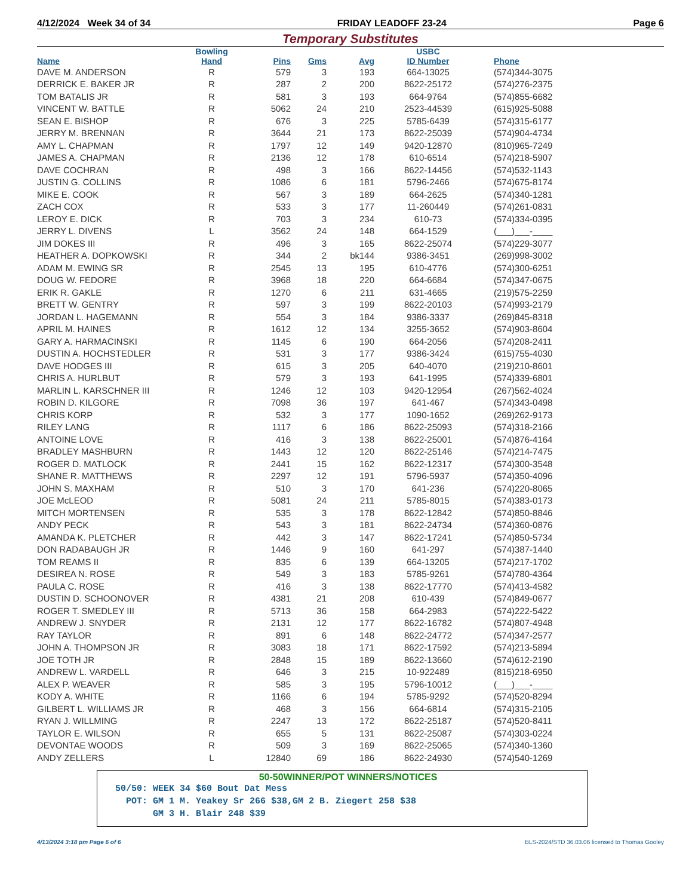4/12/2024 Week 34 of 34 FRIDAY LEADOFF 23-24 Page 6
Temporary Substitutes
| Name | Bowling Hand | Pins | Gms | Avg | USBC ID Number | Phone |
| --- | --- | --- | --- | --- | --- | --- |
| DAVE M. ANDERSON | R | 579 | 3 | 193 | 664-13025 | (574)344-3075 |
| DERRICK E. BAKER JR | R | 287 | 2 | 200 | 8622-25172 | (574)276-2375 |
| TOM BATALIS JR | R | 581 | 3 | 193 | 664-9764 | (574)855-6682 |
| VINCENT W. BATTLE | R | 5062 | 24 | 210 | 2523-44539 | (615)925-5088 |
| SEAN E. BISHOP | R | 676 | 3 | 225 | 5785-6439 | (574)315-6177 |
| JERRY M. BRENNAN | R | 3644 | 21 | 173 | 8622-25039 | (574)904-4734 |
| AMY L. CHAPMAN | R | 1797 | 12 | 149 | 9420-12870 | (810)965-7249 |
| JAMES A. CHAPMAN | R | 2136 | 12 | 178 | 610-6514 | (574)218-5907 |
| DAVE COCHRAN | R | 498 | 3 | 166 | 8622-14456 | (574)532-1143 |
| JUSTIN G. COLLINS | R | 1086 | 6 | 181 | 5796-2466 | (574)675-8174 |
| MIKE E. COOK | R | 567 | 3 | 189 | 664-2625 | (574)340-1281 |
| ZACH COX | R | 533 | 3 | 177 | 11-260449 | (574)261-0831 |
| LEROY E. DICK | R | 703 | 3 | 234 | 610-73 | (574)334-0395 |
| JERRY L. DIVENS | L | 3562 | 24 | 148 | 664-1529 | (___)___-____ |
| JIM DOKES III | R | 496 | 3 | 165 | 8622-25074 | (574)229-3077 |
| HEATHER A. DOPKOWSKI | R | 344 | 2 | bk144 | 9386-3451 | (269)998-3002 |
| ADAM M. EWING SR | R | 2545 | 13 | 195 | 610-4776 | (574)300-6251 |
| DOUG W. FEDORE | R | 3968 | 18 | 220 | 664-6684 | (574)347-0675 |
| ERIK R. GAKLE | R | 1270 | 6 | 211 | 631-4665 | (219)575-2259 |
| BRETT W. GENTRY | R | 597 | 3 | 199 | 8622-20103 | (574)993-2179 |
| JORDAN L. HAGEMANN | R | 554 | 3 | 184 | 9386-3337 | (269)845-8318 |
| APRIL M. HAINES | R | 1612 | 12 | 134 | 3255-3652 | (574)903-8604 |
| GARY A. HARMACINSKI | R | 1145 | 6 | 190 | 664-2056 | (574)208-2411 |
| DUSTIN A. HOCHSTEDLER | R | 531 | 3 | 177 | 9386-3424 | (615)755-4030 |
| DAVE HODGES III | R | 615 | 3 | 205 | 640-4070 | (219)210-8601 |
| CHRIS A. HURLBUT | R | 579 | 3 | 193 | 641-1995 | (574)339-6801 |
| MARLIN L. KARSCHNER III | R | 1246 | 12 | 103 | 9420-12954 | (267)562-4024 |
| ROBIN D. KILGORE | R | 7098 | 36 | 197 | 641-467 | (574)343-0498 |
| CHRIS KORP | R | 532 | 3 | 177 | 1090-1652 | (269)262-9173 |
| RILEY LANG | R | 1117 | 6 | 186 | 8622-25093 | (574)318-2166 |
| ANTOINE LOVE | R | 416 | 3 | 138 | 8622-25001 | (574)876-4164 |
| BRADLEY MASHBURN | R | 1443 | 12 | 120 | 8622-25146 | (574)214-7475 |
| ROGER D. MATLOCK | R | 2441 | 15 | 162 | 8622-12317 | (574)300-3548 |
| SHANE R. MATTHEWS | R | 2297 | 12 | 191 | 5796-5937 | (574)350-4096 |
| JOHN S. MAXHAM | R | 510 | 3 | 170 | 641-236 | (574)220-8065 |
| JOE McLEOD | R | 5081 | 24 | 211 | 5785-8015 | (574)383-0173 |
| MITCH MORTENSEN | R | 535 | 3 | 178 | 8622-12842 | (574)850-8846 |
| ANDY PECK | R | 543 | 3 | 181 | 8622-24734 | (574)360-0876 |
| AMANDA K. PLETCHER | R | 442 | 3 | 147 | 8622-17241 | (574)850-5734 |
| DON RADABAUGH JR | R | 1446 | 9 | 160 | 641-297 | (574)387-1440 |
| TOM REAMS II | R | 835 | 6 | 139 | 664-13205 | (574)217-1702 |
| DESIREA N. ROSE | R | 549 | 3 | 183 | 5785-9261 | (574)780-4364 |
| PAULA C. ROSE | R | 416 | 3 | 138 | 8622-17770 | (574)413-4582 |
| DUSTIN D. SCHOONOVER | R | 4381 | 21 | 208 | 610-439 | (574)849-0677 |
| ROGER T. SMEDLEY III | R | 5713 | 36 | 158 | 664-2983 | (574)222-5422 |
| ANDREW J. SNYDER | R | 2131 | 12 | 177 | 8622-16782 | (574)807-4948 |
| RAY TAYLOR | R | 891 | 6 | 148 | 8622-24772 | (574)347-2577 |
| JOHN A. THOMPSON JR | R | 3083 | 18 | 171 | 8622-17592 | (574)213-5894 |
| JOE TOTH JR | R | 2848 | 15 | 189 | 8622-13660 | (574)612-2190 |
| ANDREW L. VARDELL | R | 646 | 3 | 215 | 10-922489 | (815)218-6950 |
| ALEX P. WEAVER | R | 585 | 3 | 195 | 5796-10012 | (___)___-____ |
| KODY A. WHITE | R | 1166 | 6 | 194 | 5785-9292 | (574)520-8294 |
| GILBERT L. WILLIAMS JR | R | 468 | 3 | 156 | 664-6814 | (574)315-2105 |
| RYAN J. WILLMING | R | 2247 | 13 | 172 | 8622-25187 | (574)520-8411 |
| TAYLOR E. WILSON | R | 655 | 5 | 131 | 8622-25087 | (574)303-0224 |
| DEVONTAE WOODS | R | 509 | 3 | 169 | 8622-25065 | (574)340-1360 |
| ANDY ZELLERS | L | 12840 | 69 | 186 | 8622-24930 | (574)540-1269 |
50-50WINNER/POT WINNERS/NOTICES
50/50: WEEK 34 $60 Bout Dat Mess POT: GM 1 M. Yeakey Sr 266 $38,GM 2 B. Ziegert 258 $38 GM 3 H. Blair 248 $39
4/13/2024 3:18 pm Page 6 of 6 BLS-2024/STD 36.03.06 licensed to Thomas Gooley